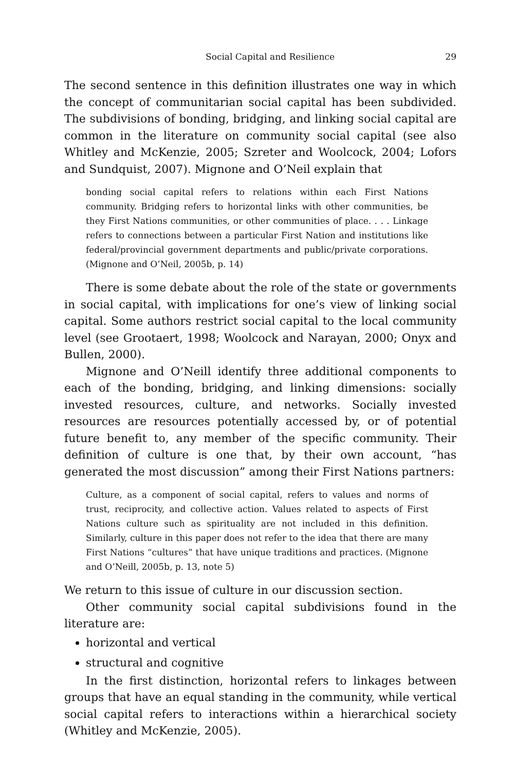Social Capital and Resilience 29
The second sentence in this definition illustrates one way in which the concept of communitarian social capital has been subdivided. The subdivisions of bonding, bridging, and linking social capital are common in the literature on community social capital (see also Whitley and McKenzie, 2005; Szreter and Woolcock, 2004; Lofors and Sundquist, 2007). Mignone and O’Neil explain that
bonding social capital refers to relations within each First Nations community. Bridging refers to horizontal links with other communities, be they First Nations communities, or other communities of place. . . . Linkage refers to connections between a particular First Nation and institutions like federal/provincial government departments and public/private corporations. (Mignone and O’Neil, 2005b, p. 14)
There is some debate about the role of the state or governments in social capital, with implications for one’s view of linking social capital. Some authors restrict social capital to the local community level (see Grootaert, 1998; Woolcock and Narayan, 2000; Onyx and Bullen, 2000).
Mignone and O’Neill identify three additional components to each of the bonding, bridging, and linking dimensions: socially invested resources, culture, and networks. Socially invested resources are resources potentially accessed by, or of potential future benefit to, any member of the specific community. Their definition of culture is one that, by their own account, “has generated the most discussion” among their First Nations partners:
Culture, as a component of social capital, refers to values and norms of trust, reciprocity, and collective action. Values related to aspects of First Nations culture such as spirituality are not included in this definition. Similarly, culture in this paper does not refer to the idea that there are many First Nations “cultures” that have unique traditions and practices. (Mignone and O’Neill, 2005b, p. 13, note 5)
We return to this issue of culture in our discussion section.
Other community social capital subdivisions found in the literature are:
horizontal and vertical
structural and cognitive
In the first distinction, horizontal refers to linkages between groups that have an equal standing in the community, while vertical social capital refers to interactions within a hierarchical society (Whitley and McKenzie, 2005).